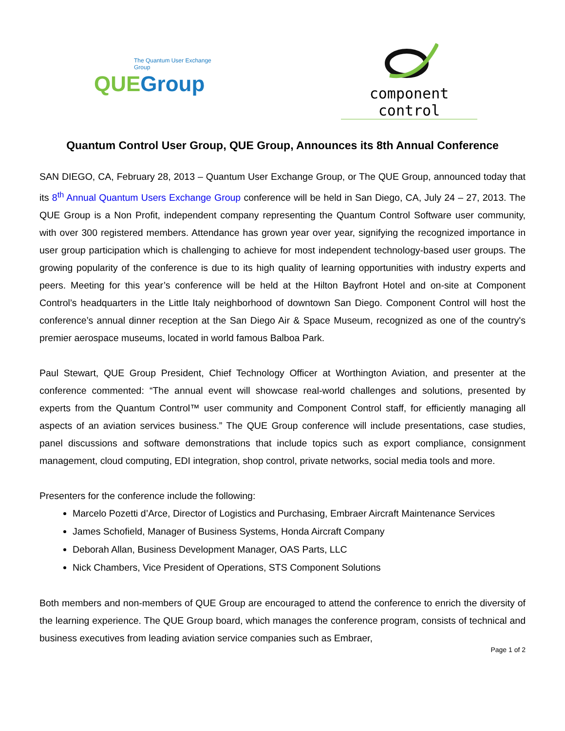The Quantum User Exchange Group
QUEGroup
component control
Quantum Control User Group, QUE Group, Announces its 8th Annual Conference
SAN DIEGO, CA, February 28, 2013 – Quantum User Exchange Group, or The QUE Group, announced today that its 8<sup>th</sup> Annual Quantum Users Exchange Group conference will be held in San Diego, CA, July 24 – 27, 2013. The QUE Group is a Non Profit, independent company representing the Quantum Control Software user community, with over 300 registered members. Attendance has grown year over year, signifying the recognized importance in user group participation which is challenging to achieve for most independent technology-based user groups. The growing popularity of the conference is due to its high quality of learning opportunities with industry experts and peers. Meeting for this year’s conference will be held at the Hilton Bayfront Hotel and on-site at Component Control’s headquarters in the Little Italy neighborhood of downtown San Diego. Component Control will host the conference’s annual dinner reception at the San Diego Air & Space Museum, recognized as one of the country's premier aerospace museums, located in world famous Balboa Park.
Paul Stewart, QUE Group President, Chief Technology Officer at Worthington Aviation, and presenter at the conference commented: “The annual event will showcase real-world challenges and solutions, presented by experts from the Quantum Control™ user community and Component Control staff, for efficiently managing all aspects of an aviation services business.” The QUE Group conference will include presentations, case studies, panel discussions and software demonstrations that include topics such as export compliance, consignment management, cloud computing, EDI integration, shop control, private networks, social media tools and more.
Presenters for the conference include the following:
Marcelo Pozetti d’Arce, Director of Logistics and Purchasing, Embraer Aircraft Maintenance Services
James Schofield, Manager of Business Systems, Honda Aircraft Company
Deborah Allan, Business Development Manager, OAS Parts, LLC
Nick Chambers, Vice President of Operations, STS Component Solutions
Both members and non-members of QUE Group are encouraged to attend the conference to enrich the diversity of the learning experience. The QUE Group board, which manages the conference program, consists of technical and business executives from leading aviation service companies such as Embraer,
Page 1 of 2